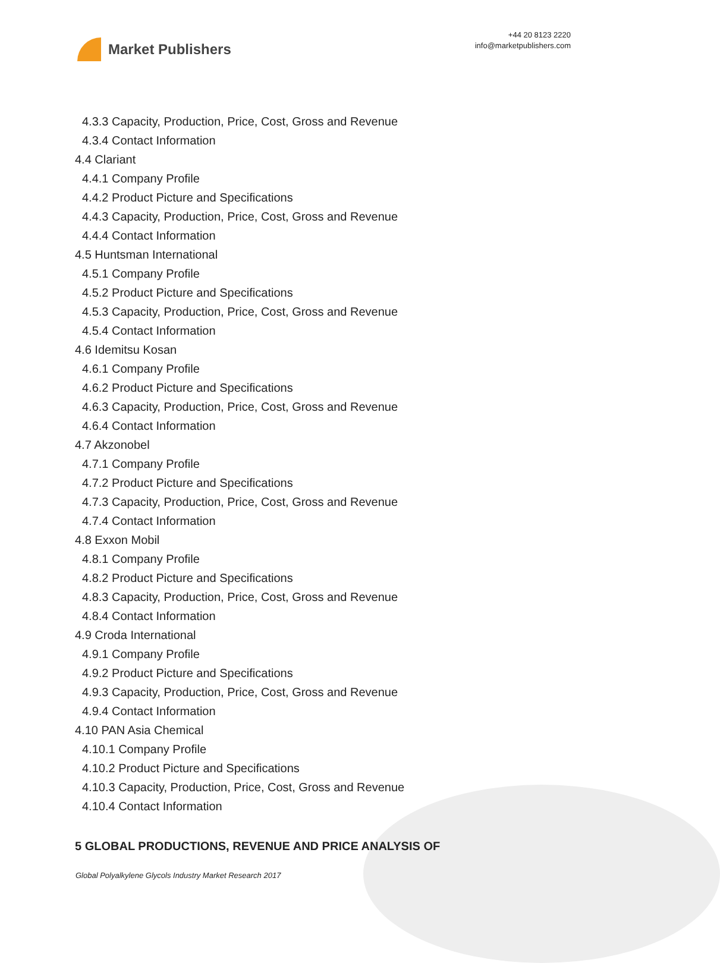Market Publishers
+44 20 8123 2220
info@marketpublishers.com
4.3.3 Capacity, Production, Price, Cost, Gross and Revenue
4.3.4 Contact Information
4.4 Clariant
4.4.1 Company Profile
4.4.2 Product Picture and Specifications
4.4.3 Capacity, Production, Price, Cost, Gross and Revenue
4.4.4 Contact Information
4.5 Huntsman International
4.5.1 Company Profile
4.5.2 Product Picture and Specifications
4.5.3 Capacity, Production, Price, Cost, Gross and Revenue
4.5.4 Contact Information
4.6 Idemitsu Kosan
4.6.1 Company Profile
4.6.2 Product Picture and Specifications
4.6.3 Capacity, Production, Price, Cost, Gross and Revenue
4.6.4 Contact Information
4.7 Akzonobel
4.7.1 Company Profile
4.7.2 Product Picture and Specifications
4.7.3 Capacity, Production, Price, Cost, Gross and Revenue
4.7.4 Contact Information
4.8 Exxon Mobil
4.8.1 Company Profile
4.8.2 Product Picture and Specifications
4.8.3 Capacity, Production, Price, Cost, Gross and Revenue
4.8.4 Contact Information
4.9 Croda International
4.9.1 Company Profile
4.9.2 Product Picture and Specifications
4.9.3 Capacity, Production, Price, Cost, Gross and Revenue
4.9.4 Contact Information
4.10 PAN Asia Chemical
4.10.1 Company Profile
4.10.2 Product Picture and Specifications
4.10.3 Capacity, Production, Price, Cost, Gross and Revenue
4.10.4 Contact Information
5 GLOBAL PRODUCTIONS, REVENUE AND PRICE ANALYSIS OF
Global Polyalkylene Glycols Industry Market Research 2017